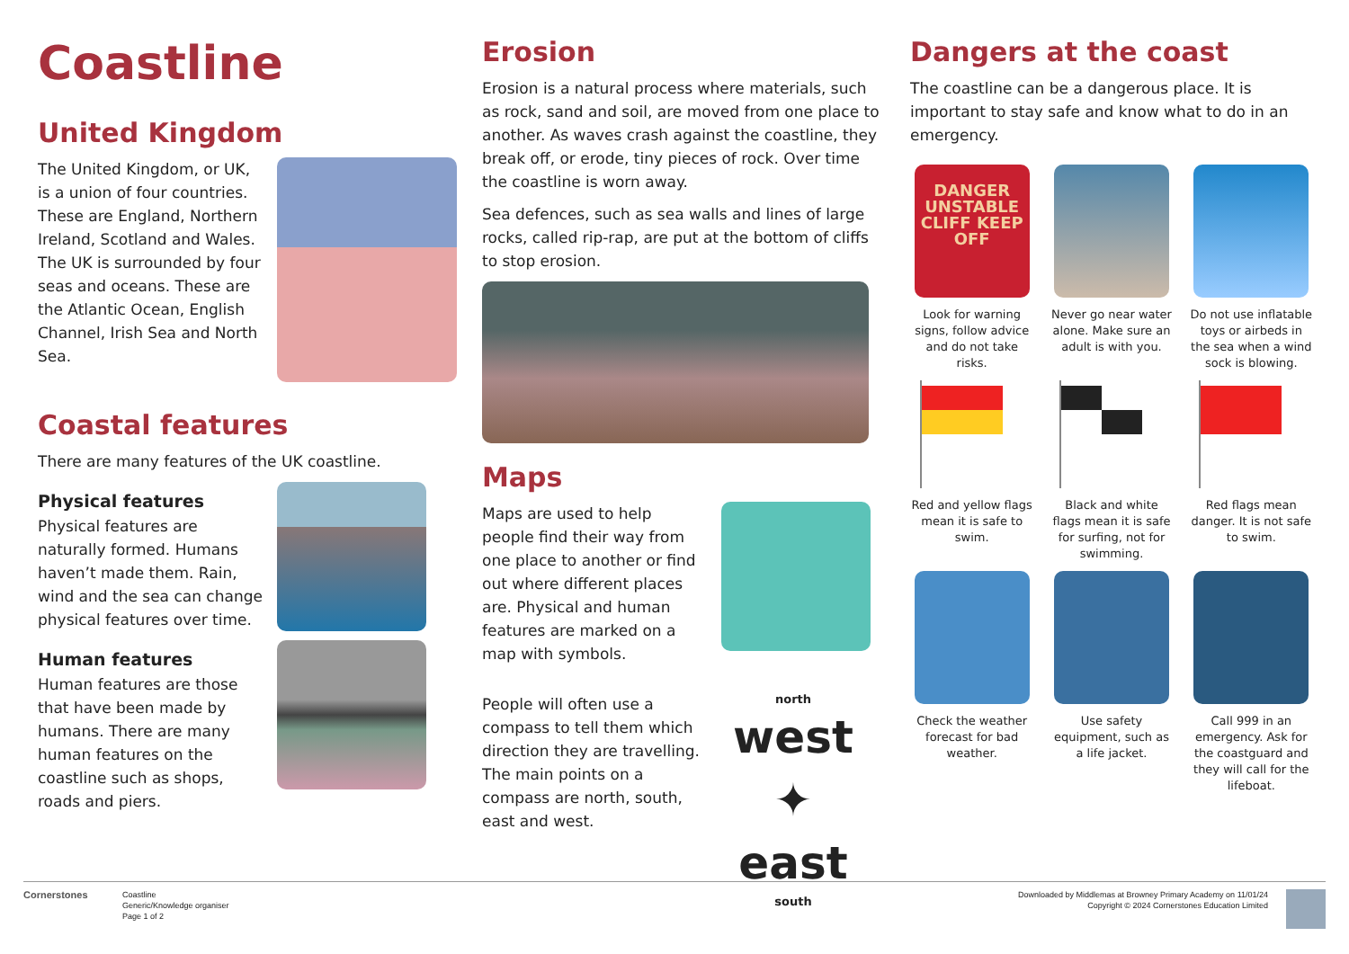Coastline
United Kingdom
The United Kingdom, or UK, is a union of four countries. These are England, Northern Ireland, Scotland and Wales. The UK is surrounded by four seas and oceans. These are the Atlantic Ocean, English Channel, Irish Sea and North Sea.
Coastal features
There are many features of the UK coastline.
Physical features
Physical features are naturally formed. Humans haven’t made them. Rain, wind and the sea can change physical features over time.
Human features
Human features are those that have been made by humans. There are many human features on the coastline such as shops, roads and piers.
Erosion
Erosion is a natural process where materials, such as rock, sand and soil, are moved from one place to another. As waves crash against the coastline, they break off, or erode, tiny pieces of rock. Over time the coastline is worn away.
Sea defences, such as sea walls and lines of large rocks, called rip-rap, are put at the bottom of cliffs to stop erosion.
Maps
Maps are used to help people find their way from one place to another or find out where different places are. Physical and human features are marked on a map with symbols.
People will often use a compass to tell them which direction they are travelling. The main points on a compass are north, south, east and west.
north
west ✦ east
south
Dangers at the coast
The coastline can be a dangerous place. It is important to stay safe and know what to do in an emergency.
DANGER UNSTABLE CLIFF KEEP OFF
Look for warning signs, follow advice and do not take risks.
Never go near water alone. Make sure an adult is with you.
Do not use inflatable toys or airbeds in the sea when a wind sock is blowing.
Red and yellow flags mean it is safe to swim.
Black and white flags mean it is safe for surfing, not for swimming.
Red flags mean danger. It is not safe to swim.
Check the weather forecast for bad weather.
Use safety equipment, such as a life jacket.
Call 999 in an emergency. Ask for the coastguard and they will call for the lifeboat.
Cornerstones
Coastline
Generic/Knowledge organiser
Page 1 of 2
Downloaded by Middlemas at Browney Primary Academy on 11/01/24
Copyright © 2024 Cornerstones Education Limited